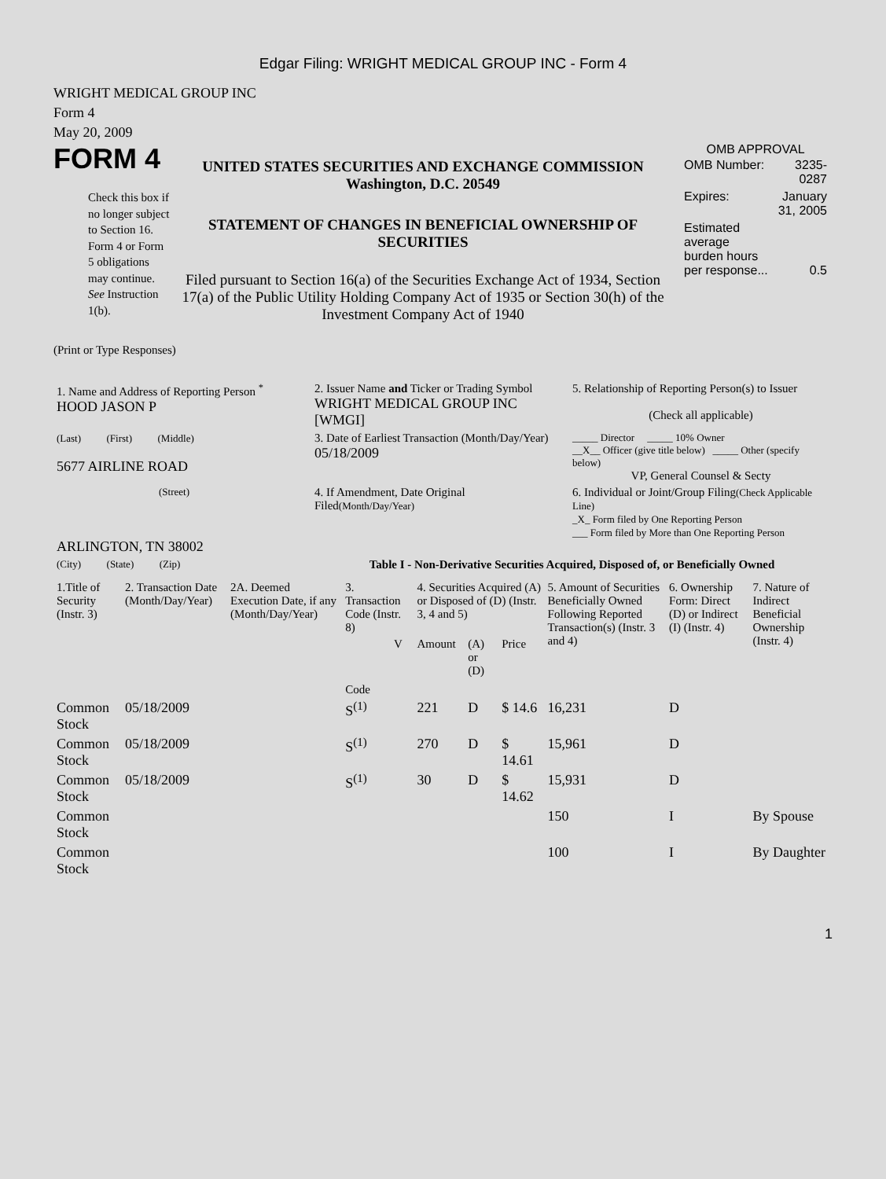Edgar Filing: WRIGHT MEDICAL GROUP INC - Form 4
WRIGHT MEDICAL GROUP INC
Form 4
May 20, 2009
FORM 4
Check this box if no longer subject to Section 16. Form 4 or Form 5 obligations may continue. See Instruction 1(b).
UNITED STATES SECURITIES AND EXCHANGE COMMISSION
Washington, D.C. 20549
STATEMENT OF CHANGES IN BENEFICIAL OWNERSHIP OF SECURITIES
Filed pursuant to Section 16(a) of the Securities Exchange Act of 1934, Section 17(a) of the Public Utility Holding Company Act of 1935 or Section 30(h) of the Investment Company Act of 1940
OMB APPROVAL
| OMB Number: | 3235-0287 |
| Expires: | January 31, 2005 |
| Estimated average burden hours per response... | 0.5 |
(Print or Type Responses)
| 1. Name and Address of Reporting Person <sup>*</sup> HOOD JASON P | 2. Issuer Name and Ticker or Trading Symbol WRIGHT MEDICAL GROUP INC [WMGI] | 5. Relationship of Reporting Person(s) to Issuer (Check all applicable) |
| (Last) (First) (Middle) 5677 AIRLINE ROAD | 3. Date of Earliest Transaction (Month/Day/Year) 05/18/2009 | _____ Director _____ 10% Owner __X__ Officer (give title below) _____ Other (specify below) VP, General Counsel & Secty |
| (Street) ARLINGTON, TN 38002 | 4. If Amendment, Date Original Filed (Month/Day/Year) | 6. Individual or Joint/Group Filing (Check Applicable Line) _X_ Form filed by One Reporting Person ___ Form filed by More than One Reporting Person |
| (City) (State) (Zip) | Table I - Non-Derivative Securities Acquired, Disposed of, or Beneficially Owned | |
| 1.Title of Security (Instr. 3) | 2. Transaction Date (Month/Day/Year) | 2A. Deemed Execution Date, if any (Month/Day/Year) | 3. Transaction Code (Instr. 8) | | 4. Securities Acquired (A) or Disposed of (D) (Instr. 3, 4 and 5) | | | 5. Amount of Securities Beneficially Owned Following Reported Transaction(s) (Instr. 3 and 4) | 6. Ownership Form: Direct (D) or Indirect (I) (Instr. 4) | 7. Nature of Indirect Beneficial Ownership (Instr. 4) |
| --- | --- | --- | --- | --- | --- | --- | --- | --- | --- | --- |
| | | | Code | V | Amount | (A) or (D) | Price | | | |
| Common Stock | 05/18/2009 | | S<sup>(1)</sup> | | 221 | D | $ 14.6 | 16,231 | D | |
| Common Stock | 05/18/2009 | | S<sup>(1)</sup> | | 270 | D | $ 14.61 | 15,961 | D | |
| Common Stock | 05/18/2009 | | S<sup>(1)</sup> | | 30 | D | $ 14.62 | 15,931 | D | |
| Common Stock | | | | | | | | 150 | I | By Spouse |
| Common Stock | | | | | | | | 100 | I | By Daughter |
1